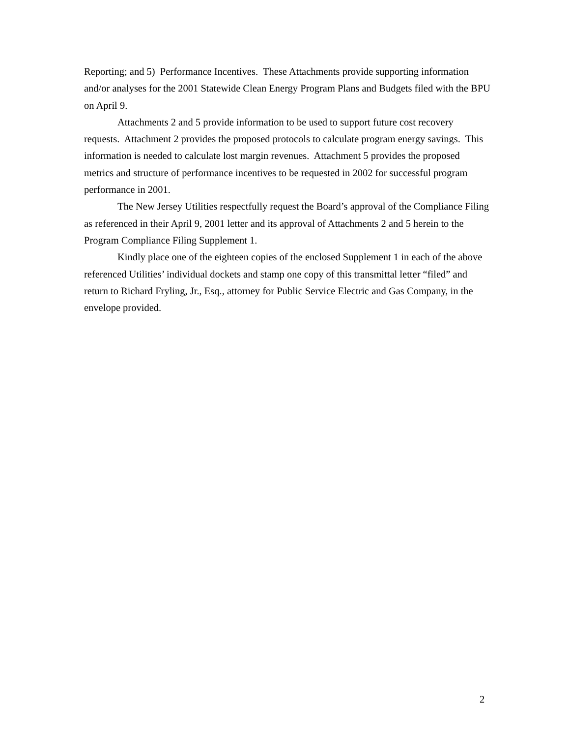Reporting; and 5) Performance Incentives. These Attachments provide supporting information and/or analyses for the 2001 Statewide Clean Energy Program Plans and Budgets filed with the BPU on April 9.
Attachments 2 and 5 provide information to be used to support future cost recovery requests. Attachment 2 provides the proposed protocols to calculate program energy savings. This information is needed to calculate lost margin revenues. Attachment 5 provides the proposed metrics and structure of performance incentives to be requested in 2002 for successful program performance in 2001.
The New Jersey Utilities respectfully request the Board’s approval of the Compliance Filing as referenced in their April 9, 2001 letter and its approval of Attachments 2 and 5 herein to the Program Compliance Filing Supplement 1.
Kindly place one of the eighteen copies of the enclosed Supplement 1 in each of the above referenced Utilities’ individual dockets and stamp one copy of this transmittal letter “filed” and return to Richard Fryling, Jr., Esq., attorney for Public Service Electric and Gas Company, in the envelope provided.
2